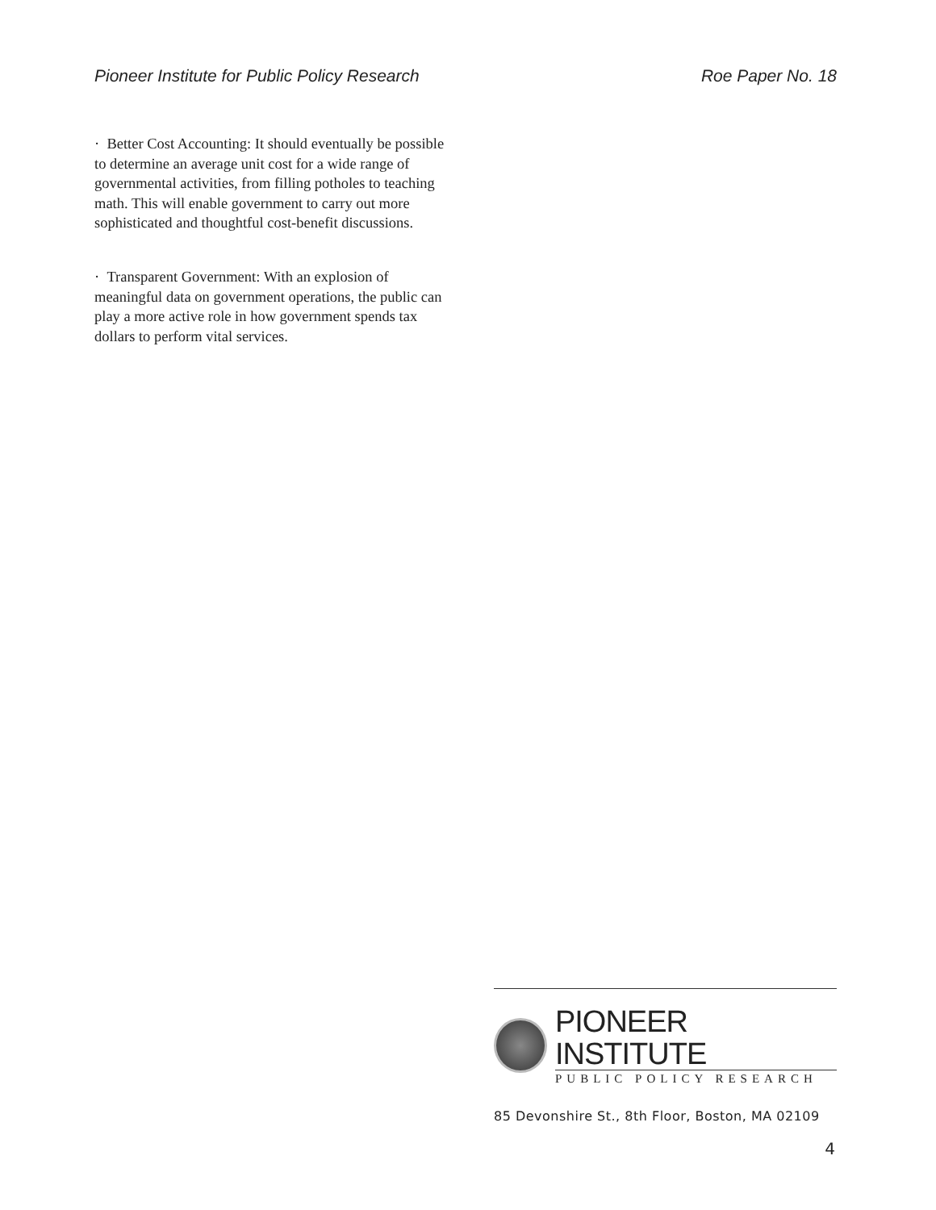Pioneer Institute for Public Policy Research Roe Paper No. 18
· Better Cost Accounting: It should eventually be possible to determine an average unit cost for a wide range of governmental activities, from filling potholes to teaching math. This will enable government to carry out more sophisticated and thoughtful cost-benefit discussions.
· Transparent Government: With an explosion of meaningful data on government operations, the public can play a more active role in how government spends tax dollars to perform vital services.
PIONEER INSTITUTE
PUBLIC POLICY RESEARCH
85 Devonshire St., 8th Floor, Boston, MA 02109
4